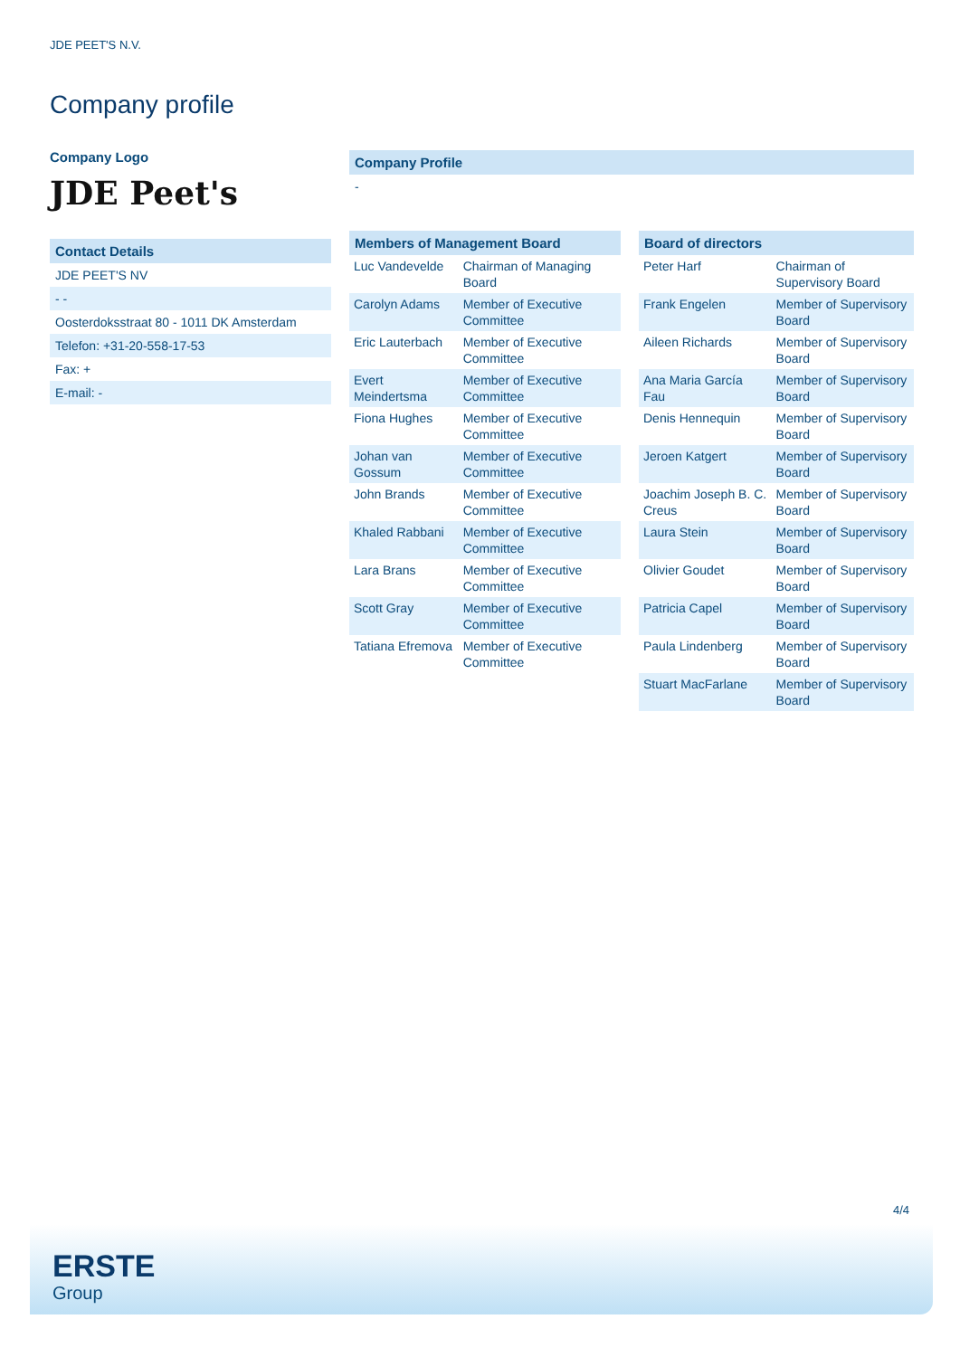JDE PEET'S N.V.
Company profile
Company Logo
JDE Peet's
Contact Details
JDE PEET'S NV
- -
Oosterdoksstraat 80 - 1011 DK Amsterdam
Telefon: +31-20-558-17-53
Fax: +
E-mail: -
Company Profile
-
Members of Management Board
| Luc Vandevelde | Chairman of Managing Board |
| Carolyn Adams | Member of Executive Committee |
| Eric Lauterbach | Member of Executive Committee |
| Evert Meindertsma | Member of Executive Committee |
| Fiona Hughes | Member of Executive Committee |
| Johan van Gossum | Member of Executive Committee |
| John Brands | Member of Executive Committee |
| Khaled Rabbani | Member of Executive Committee |
| Lara Brans | Member of Executive Committee |
| Scott Gray | Member of Executive Committee |
| Tatiana Efremova | Member of Executive Committee |
Board of directors
| Peter Harf | Chairman of Supervisory Board |
| Frank Engelen | Member of Supervisory Board |
| Aileen Richards | Member of Supervisory Board |
| Ana Maria García Fau | Member of Supervisory Board |
| Denis Hennequin | Member of Supervisory Board |
| Jeroen Katgert | Member of Supervisory Board |
| Joachim Joseph B. C. Creus | Member of Supervisory Board |
| Laura Stein | Member of Supervisory Board |
| Olivier Goudet | Member of Supervisory Board |
| Patricia Capel | Member of Supervisory Board |
| Paula Lindenberg | Member of Supervisory Board |
| Stuart MacFarlane | Member of Supervisory Board |
4/4
ERSTE
Group